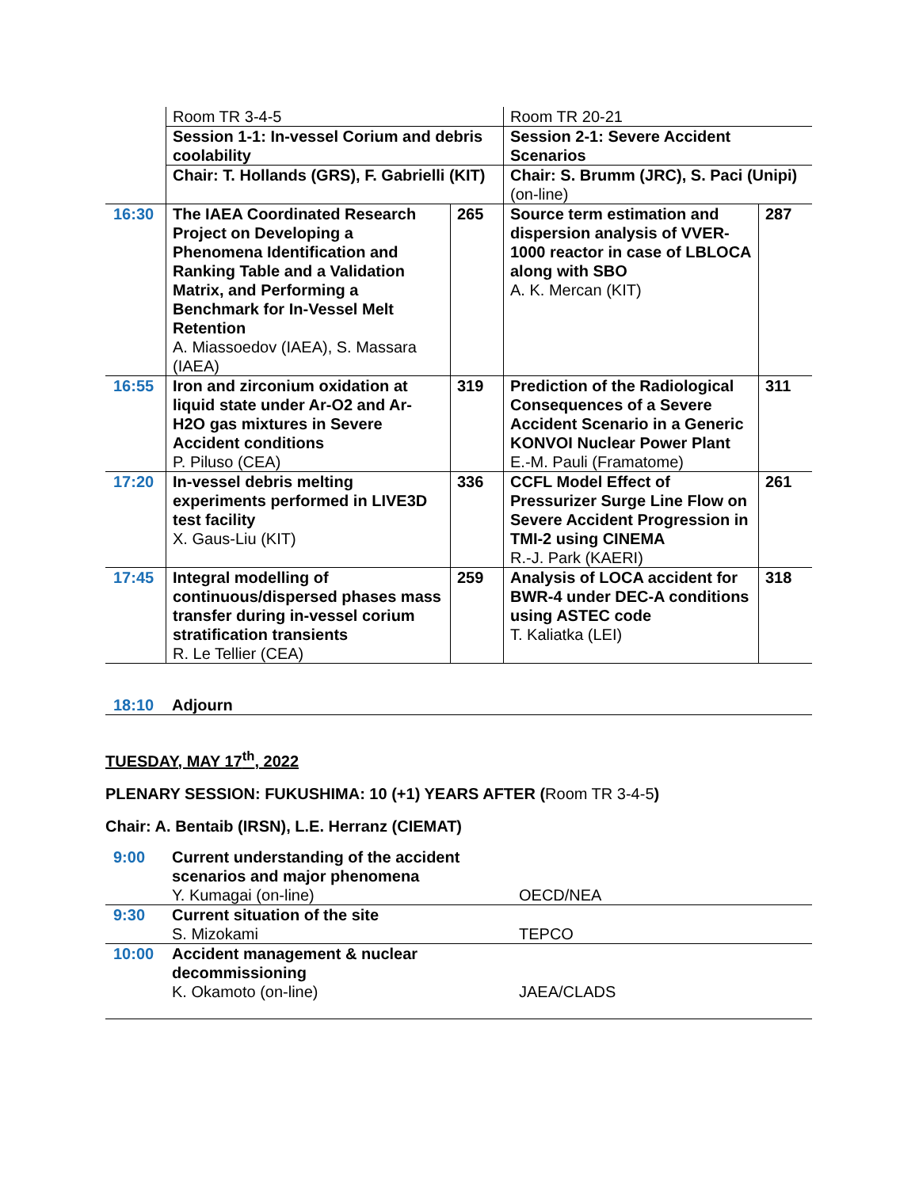| | Room TR 3-4-5 | | Room TR 20-21 | |
| | Session 1-1: In-vessel Corium and debris coolability | | Session 2-1: Severe Accident Scenarios | |
| | Chair: T. Hollands (GRS), F. Gabrielli (KIT) | | Chair: S. Brumm (JRC), S. Paci (Unipi) (on-line) | |
| 16:30 | The IAEA Coordinated Research Project on Developing a Phenomena Identification and Ranking Table and a Validation Matrix, and Performing a Benchmark for In-Vessel Melt Retention A. Miassoedov (IAEA), S. Massara (IAEA) | 265 | Source term estimation and dispersion analysis of VVER-1000 reactor in case of LBLOCA along with SBO A. K. Mercan (KIT) | 287 |
| 16:55 | Iron and zirconium oxidation at liquid state under Ar-O2 and Ar-H2O gas mixtures in Severe Accident conditions P. Piluso (CEA) | 319 | Prediction of the Radiological Consequences of a Severe Accident Scenario in a Generic KONVOI Nuclear Power Plant E.-M. Pauli (Framatome) | 311 |
| 17:20 | In-vessel debris melting experiments performed in LIVE3D test facility X. Gaus-Liu (KIT) | 336 | CCFL Model Effect of Pressurizer Surge Line Flow on Severe Accident Progression in TMI-2 using CINEMA R.-J. Park (KAERI) | 261 |
| 17:45 | Integral modelling of continuous/dispersed phases mass transfer during in-vessel corium stratification transients R. Le Tellier (CEA) | 259 | Analysis of LOCA accident for BWR-4 under DEC-A conditions using ASTEC code T. Kaliatka (LEI) | 318 |
| 18:10 | Adjourn |
TUESDAY, MAY 17<sup>th</sup>, 2022
PLENARY SESSION: FUKUSHIMA: 10 (+1) YEARS AFTER (Room TR 3-4-5)
Chair: A. Bentaib (IRSN), L.E. Herranz (CIEMAT)
| 9:00 | Current understanding of the accident scenarios and major phenomena Y. Kumagai (on-line) | OECD/NEA |
| 9:30 | Current situation of the site S. Mizokami | TEPCO |
| 10:00 | Accident management & nuclear decommissioning K. Okamoto (on-line) | JAEA/CLADS |